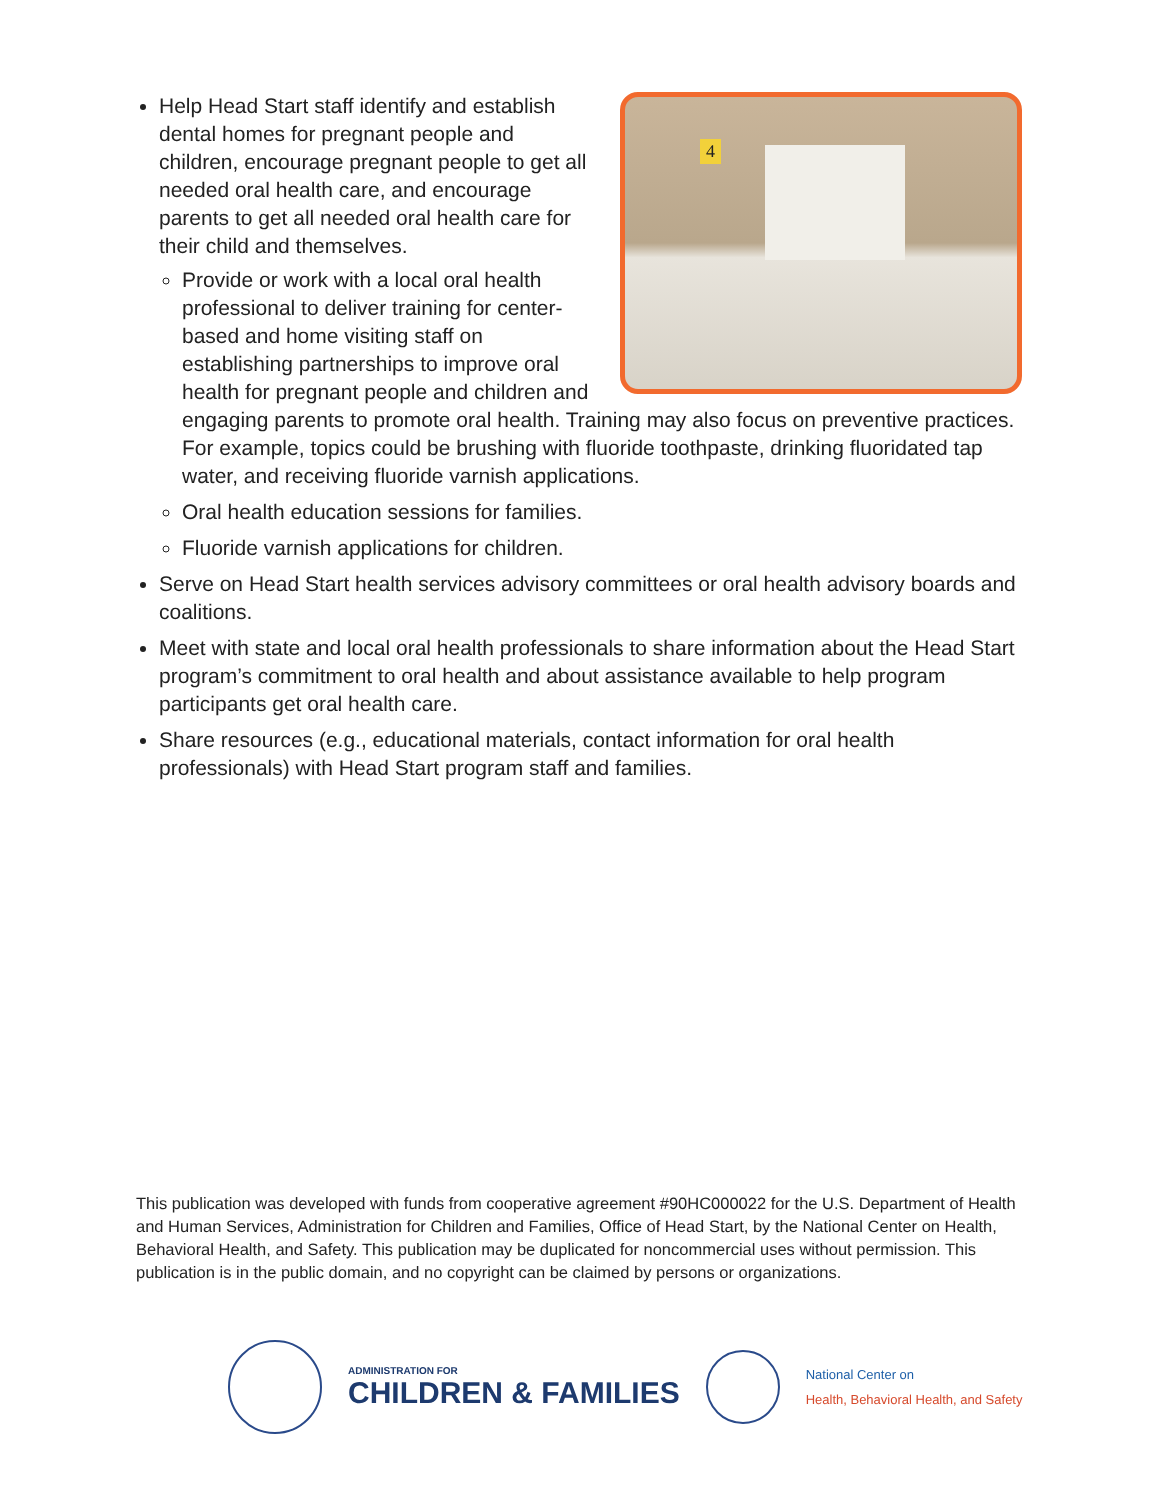4
Help Head Start staff identify and establish dental homes for pregnant people and children, encourage pregnant people to get all needed oral health care, and encourage parents to get all needed oral health care for their child and themselves.
Provide or work with a local oral health professional to deliver training for center-based and home visiting staff on establishing partnerships to improve oral health for pregnant people and children and engaging parents to promote oral health. Training may also focus on preventive practices. For example, topics could be brushing with fluoride toothpaste, drinking fluoridated tap water, and receiving fluoride varnish applications.
Oral health education sessions for families.
Fluoride varnish applications for children.
Serve on Head Start health services advisory committees or oral health advisory boards and coalitions.
Meet with state and local oral health professionals to share information about the Head Start program’s commitment to oral health and about assistance available to help program participants get oral health care.
Share resources (e.g., educational materials, contact information for oral health professionals) with Head Start program staff and families.
This publication was developed with funds from cooperative agreement #90HC000022 for the U.S. Department of Health and Human Services, Administration for Children and Families, Office of Head Start, by the National Center on Health, Behavioral Health, and Safety. This publication may be duplicated for noncommercial uses without permission. This publication is in the public domain, and no copyright can be claimed by persons or organizations.
ADMINISTRATION FOR
CHILDREN & FAMILIES
National Center on
Health, Behavioral Health, and Safety